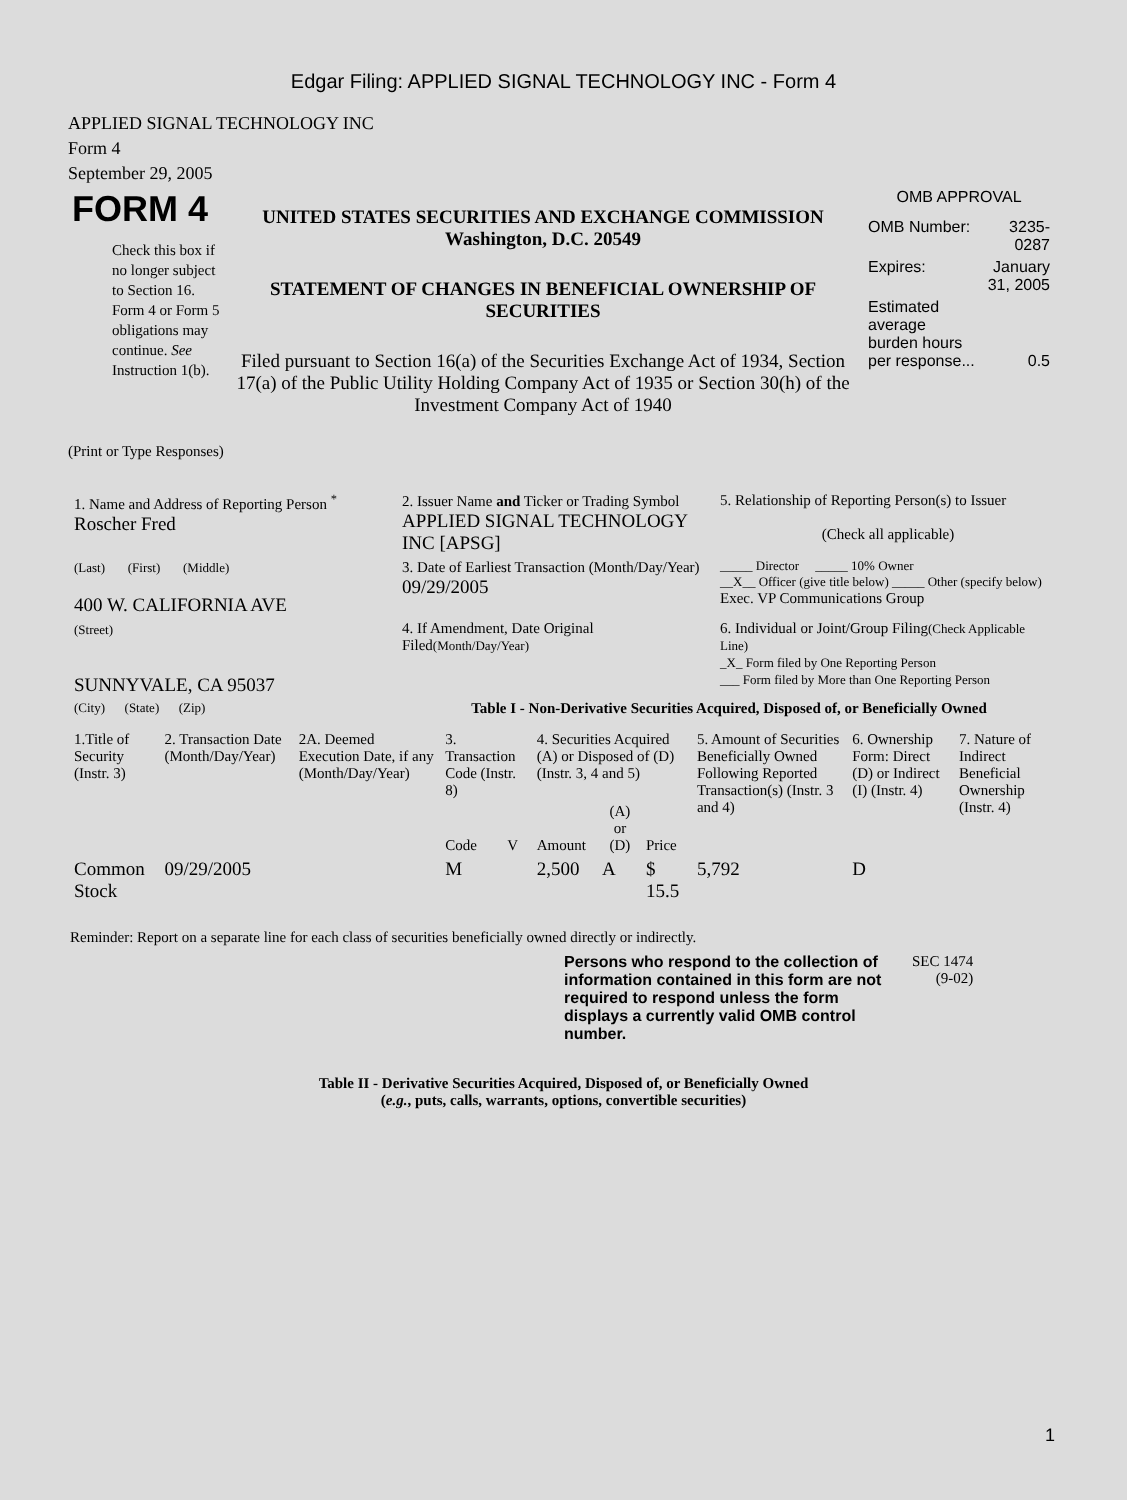Edgar Filing: APPLIED SIGNAL TECHNOLOGY INC - Form 4
APPLIED SIGNAL TECHNOLOGY INC
Form 4
September 29, 2005
| FORM 4 Check this box if no longer subject to Section 16. Form 4 or Form 5 obligations may continue. See Instruction 1(b). | UNITED STATES SECURITIES AND EXCHANGE COMMISSION Washington, D.C. 20549 STATEMENT OF CHANGES IN BENEFICIAL OWNERSHIP OF SECURITIES Filed pursuant to Section 16(a) of the Securities Exchange Act of 1934, Section 17(a) of the Public Utility Holding Company Act of 1935 or Section 30(h) of the Investment Company Act of 1940 | OMB APPROVAL / OMB Number: / 3235-0287 / / Expires: / January 31, 2005 / / Estimated average burden hours per response... / 0.5 / |
(Print or Type Responses)
| 1. Name and Address of Reporting Person <sup>*</sup> Roscher Fred | 2. Issuer Name and Ticker or Trading Symbol APPLIED SIGNAL TECHNOLOGY INC [APSG] | 5. Relationship of Reporting Person(s) to Issuer (Check all applicable) |
| (Last) (First) (Middle) 400 W. CALIFORNIA AVE | 3. Date of Earliest Transaction (Month/Day/Year) 09/29/2005 | _____ Director _____ 10% Owner __X__ Officer (give title below) _____ Other (specify below) Exec. VP Communications Group |
| (Street) SUNNYVALE, CA 95037 | 4. If Amendment, Date Original Filed (Month/Day/Year) | 6. Individual or Joint/Group Filing (Check Applicable Line) _X_ Form filed by One Reporting Person ___ Form filed by More than One Reporting Person |
| (City) (State) (Zip) | Table I - Non-Derivative Securities Acquired, Disposed of, or Beneficially Owned | |
| 1.Title of Security (Instr. 3) | 2. Transaction Date (Month/Day/Year) | 2A. Deemed Execution Date, if any (Month/Day/Year) | 3. Transaction Code (Instr. 8) | | 4. Securities Acquired (A) or Disposed of (D) (Instr. 3, 4 and 5) | | | 5. Amount of Securities Beneficially Owned Following Reported Transaction(s) (Instr. 3 and 4) | 6. Ownership Form: Direct (D) or Indirect (I) (Instr. 4) | 7. Nature of Indirect Beneficial Ownership (Instr. 4) |
| --- | --- | --- | --- | --- | --- | --- | --- | --- | --- | --- |
| | | | Code | V | Amount | (A) or (D) | Price | | | |
| Common Stock | 09/29/2005 | | M | | 2,500 | A | $ 15.5 | 5,792 | D | |
Reminder: Report on a separate line for each class of securities beneficially owned directly or indirectly.
| Persons who respond to the collection of information contained in this form are not required to respond unless the form displays a currently valid OMB control number. | SEC 1474 (9-02) |
Table II - Derivative Securities Acquired, Disposed of, or Beneficially Owned
(e.g., puts, calls, warrants, options, convertible securities)
1